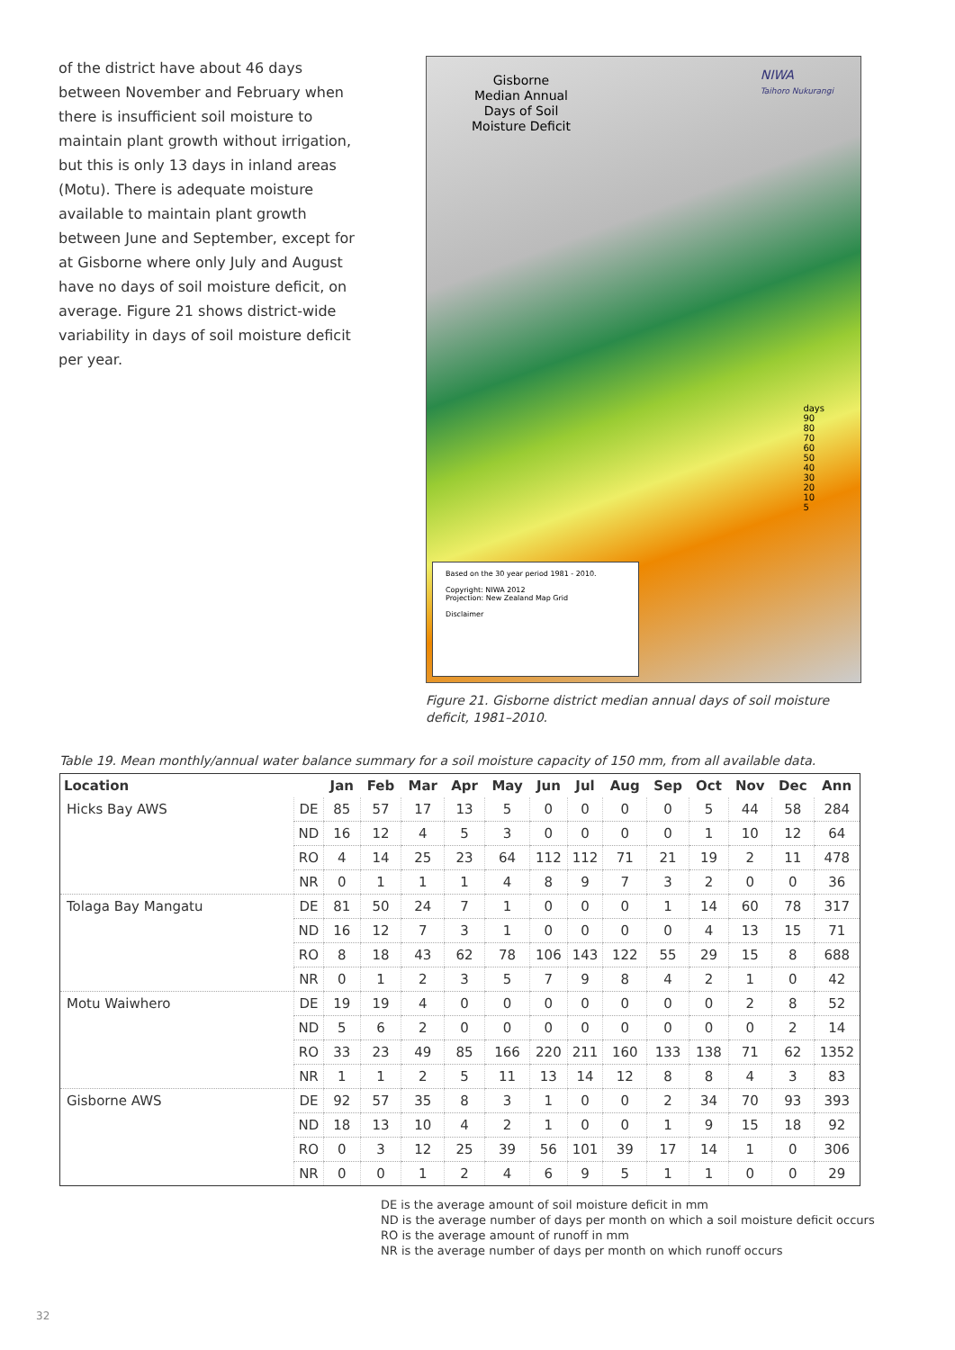of the district have about 46 days between November and February when there is insufficient soil moisture to maintain plant growth without irrigation, but this is only 13 days in inland areas (Motu). There is adequate moisture available to maintain plant growth between June and September, except for at Gisborne where only July and August have no days of soil moisture deficit, on average. Figure 21 shows district-wide variability in days of soil moisture deficit per year.
Gisborne
Median Annual
Days of Soil
Moisture Deficit
NIWA
Taihoro Nukurangi
days
90
80
70
60
50
40
30
20
10
5
Based on the 30 year period 1981 - 2010.
Copyright: NIWA 2012
Projection: New Zealand Map Grid
Disclaimer
Figure 21. Gisborne district median annual days of soil moisture deficit, 1981–2010.
Table 19. Mean monthly/annual water balance summary for a soil moisture capacity of 150 mm, from all available data.
| Location | | Jan | Feb | Mar | Apr | May | Jun | Jul | Aug | Sep | Oct | Nov | Dec | Ann |
| --- | --- | --- | --- | --- | --- | --- | --- | --- | --- | --- | --- | --- | --- | --- |
| Hicks Bay AWS | DE | 85 | 57 | 17 | 13 | 5 | 0 | 0 | 0 | 0 | 5 | 44 | 58 | 284 |
| | ND | 16 | 12 | 4 | 5 | 3 | 0 | 0 | 0 | 0 | 1 | 10 | 12 | 64 |
| | RO | 4 | 14 | 25 | 23 | 64 | 112 | 112 | 71 | 21 | 19 | 2 | 11 | 478 |
| | NR | 0 | 1 | 1 | 1 | 4 | 8 | 9 | 7 | 3 | 2 | 0 | 0 | 36 |
| Tolaga Bay Mangatu | DE | 81 | 50 | 24 | 7 | 1 | 0 | 0 | 0 | 1 | 14 | 60 | 78 | 317 |
| | ND | 16 | 12 | 7 | 3 | 1 | 0 | 0 | 0 | 0 | 4 | 13 | 15 | 71 |
| | RO | 8 | 18 | 43 | 62 | 78 | 106 | 143 | 122 | 55 | 29 | 15 | 8 | 688 |
| | NR | 0 | 1 | 2 | 3 | 5 | 7 | 9 | 8 | 4 | 2 | 1 | 0 | 42 |
| Motu Waiwhero | DE | 19 | 19 | 4 | 0 | 0 | 0 | 0 | 0 | 0 | 0 | 2 | 8 | 52 |
| | ND | 5 | 6 | 2 | 0 | 0 | 0 | 0 | 0 | 0 | 0 | 0 | 2 | 14 |
| | RO | 33 | 23 | 49 | 85 | 166 | 220 | 211 | 160 | 133 | 138 | 71 | 62 | 1352 |
| | NR | 1 | 1 | 2 | 5 | 11 | 13 | 14 | 12 | 8 | 8 | 4 | 3 | 83 |
| Gisborne AWS | DE | 92 | 57 | 35 | 8 | 3 | 1 | 0 | 0 | 2 | 34 | 70 | 93 | 393 |
| | ND | 18 | 13 | 10 | 4 | 2 | 1 | 0 | 0 | 1 | 9 | 15 | 18 | 92 |
| | RO | 0 | 3 | 12 | 25 | 39 | 56 | 101 | 39 | 17 | 14 | 1 | 0 | 306 |
| | NR | 0 | 0 | 1 | 2 | 4 | 6 | 9 | 5 | 1 | 1 | 0 | 0 | 29 |
DE is the average amount of soil moisture deficit in mm
ND is the average number of days per month on which a soil moisture deficit occurs
RO is the average amount of runoff in mm
NR is the average number of days per month on which runoff occurs
32